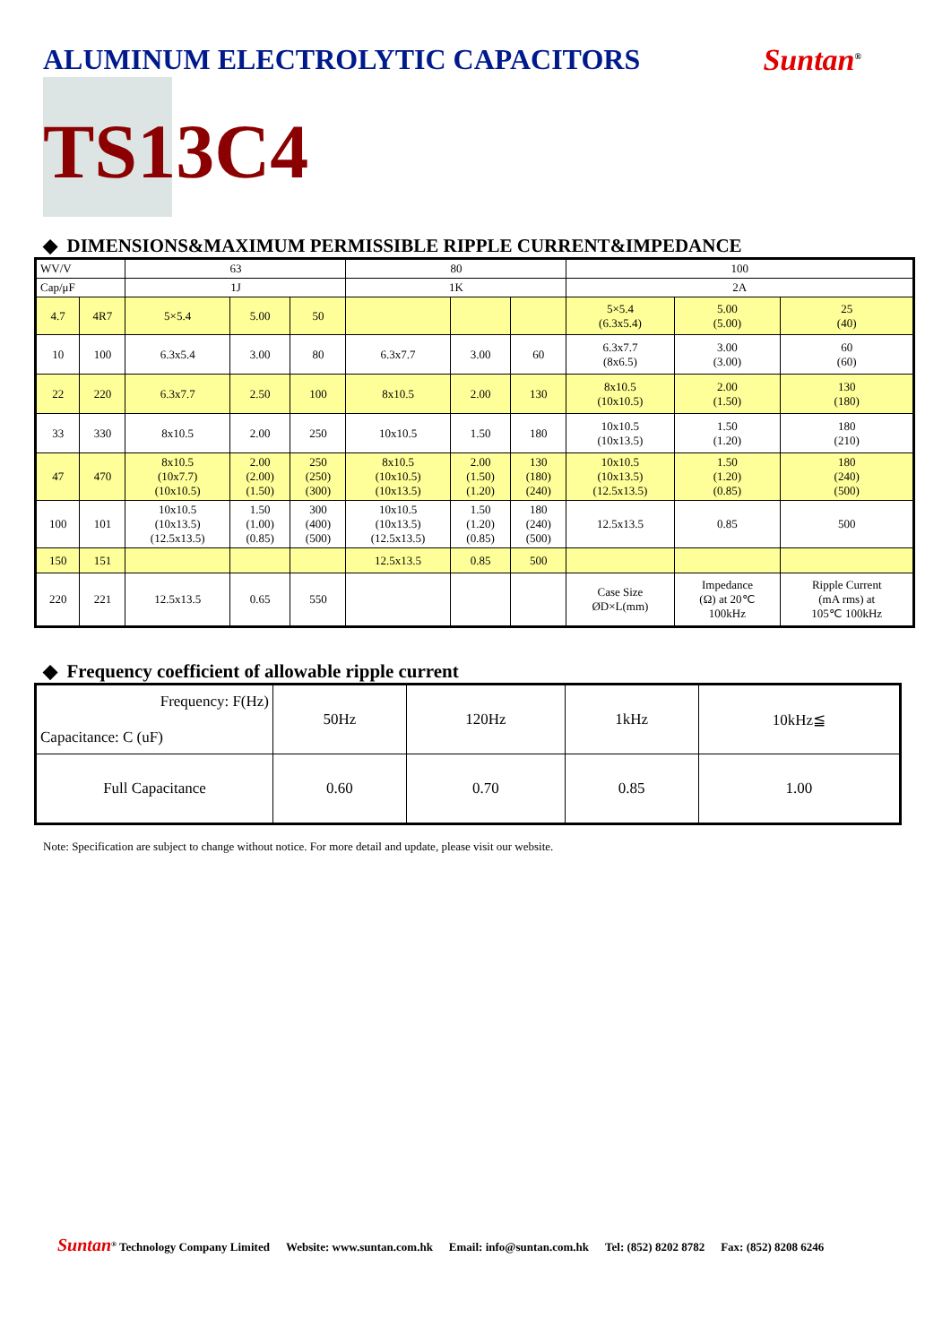ALUMINUM ELECTROLYTIC CAPACITORS
Suntan<sup>®</sup>
TS13C4
◆ DIMENSIONS&MAXIMUM PERMISSIBLE RIPPLE CURRENT&IMPEDANCE
| WV/V | | 63 | | | 80 | | | 100 | | |
| Cap/μF | | 1J | | | 1K | | | 2A | | |
| 4.7 | 4R7 | 5×5.4 | 5.00 | 50 | | | | 5×5.4 (6.3x5.4) | 5.00 (5.00) | 25 (40) |
| 10 | 100 | 6.3x5.4 | 3.00 | 80 | 6.3x7.7 | 3.00 | 60 | 6.3x7.7 (8x6.5) | 3.00 (3.00) | 60 (60) |
| 22 | 220 | 6.3x7.7 | 2.50 | 100 | 8x10.5 | 2.00 | 130 | 8x10.5 (10x10.5) | 2.00 (1.50) | 130 (180) |
| 33 | 330 | 8x10.5 | 2.00 | 250 | 10x10.5 | 1.50 | 180 | 10x10.5 (10x13.5) | 1.50 (1.20) | 180 (210) |
| 47 | 470 | 8x10.5 (10x7.7) (10x10.5) | 2.00 (2.00) (1.50) | 250 (250) (300) | 8x10.5 (10x10.5) (10x13.5) | 2.00 (1.50) (1.20) | 130 (180) (240) | 10x10.5 (10x13.5) (12.5x13.5) | 1.50 (1.20) (0.85) | 180 (240) (500) |
| 100 | 101 | 10x10.5 (10x13.5) (12.5x13.5) | 1.50 (1.00) (0.85) | 300 (400) (500) | 10x10.5 (10x13.5) (12.5x13.5) | 1.50 (1.20) (0.85) | 180 (240) (500) | 12.5x13.5 | 0.85 | 500 |
| 150 | 151 | | | | 12.5x13.5 | 0.85 | 500 | | | |
| 220 | 221 | 12.5x13.5 | 0.65 | 550 | | | | Case Size ØD×L(mm) | Impedance (Ω) at 20℃ 100kHz | Ripple Current (mA rms) at 105℃ 100kHz |
◆ Frequency coefficient of allowable ripple current
| Frequency: F(Hz) Capacitance: C (uF) | 50Hz | 120Hz | 1kHz | 10kHz≦ |
| Full Capacitance | 0.60 | 0.70 | 0.85 | 1.00 |
Note: Specification are subject to change without notice. For more detail and update, please visit our website.
Suntan<sup>®</sup> Technology Company Limited Website: www.suntan.com.hk Email: info@suntan.com.hk Tel: (852) 8202 8782 Fax: (852) 8208 6246